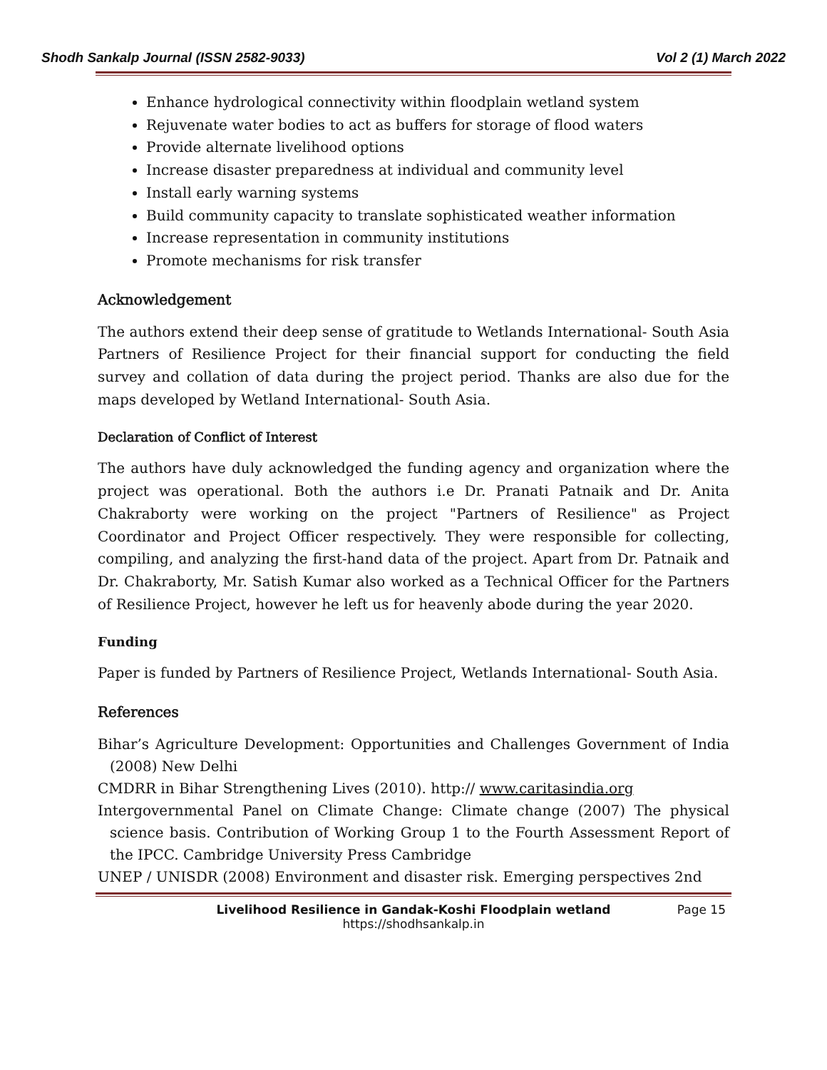Shodh Sankalp Journal (ISSN 2582-9033) Vol 2 (1) March 2022
Enhance hydrological connectivity within floodplain wetland system
Rejuvenate water bodies to act as buffers for storage of flood waters
Provide alternate livelihood options
Increase disaster preparedness at individual and community level
Install early warning systems
Build community capacity to translate sophisticated weather information
Increase representation in community institutions
Promote mechanisms for risk transfer
Acknowledgement
The authors extend their deep sense of gratitude to Wetlands International- South Asia Partners of Resilience Project for their financial support for conducting the field survey and collation of data during the project period. Thanks are also due for the maps developed by Wetland International- South Asia.
Declaration of Conflict of Interest
The authors have duly acknowledged the funding agency and organization where the project was operational. Both the authors i.e Dr. Pranati Patnaik and Dr. Anita Chakraborty were working on the project "Partners of Resilience" as Project Coordinator and Project Officer respectively. They were responsible for collecting, compiling, and analyzing the first-hand data of the project. Apart from Dr. Patnaik and Dr. Chakraborty, Mr. Satish Kumar also worked as a Technical Officer for the Partners of Resilience Project, however he left us for heavenly abode during the year 2020.
Funding
Paper is funded by Partners of Resilience Project, Wetlands International- South Asia.
References
Bihar’s Agriculture Development: Opportunities and Challenges Government of India (2008) New Delhi
CMDRR in Bihar Strengthening Lives (2010). http:// www.caritasindia.org
Intergovernmental Panel on Climate Change: Climate change (2007) The physical science basis. Contribution of Working Group 1 to the Fourth Assessment Report of the IPCC. Cambridge University Press Cambridge
UNEP / UNISDR (2008) Environment and disaster risk. Emerging perspectives 2nd
Livelihood Resilience in Gandak-Koshi Floodplain wetland Page 15
https://shodhsankalp.in